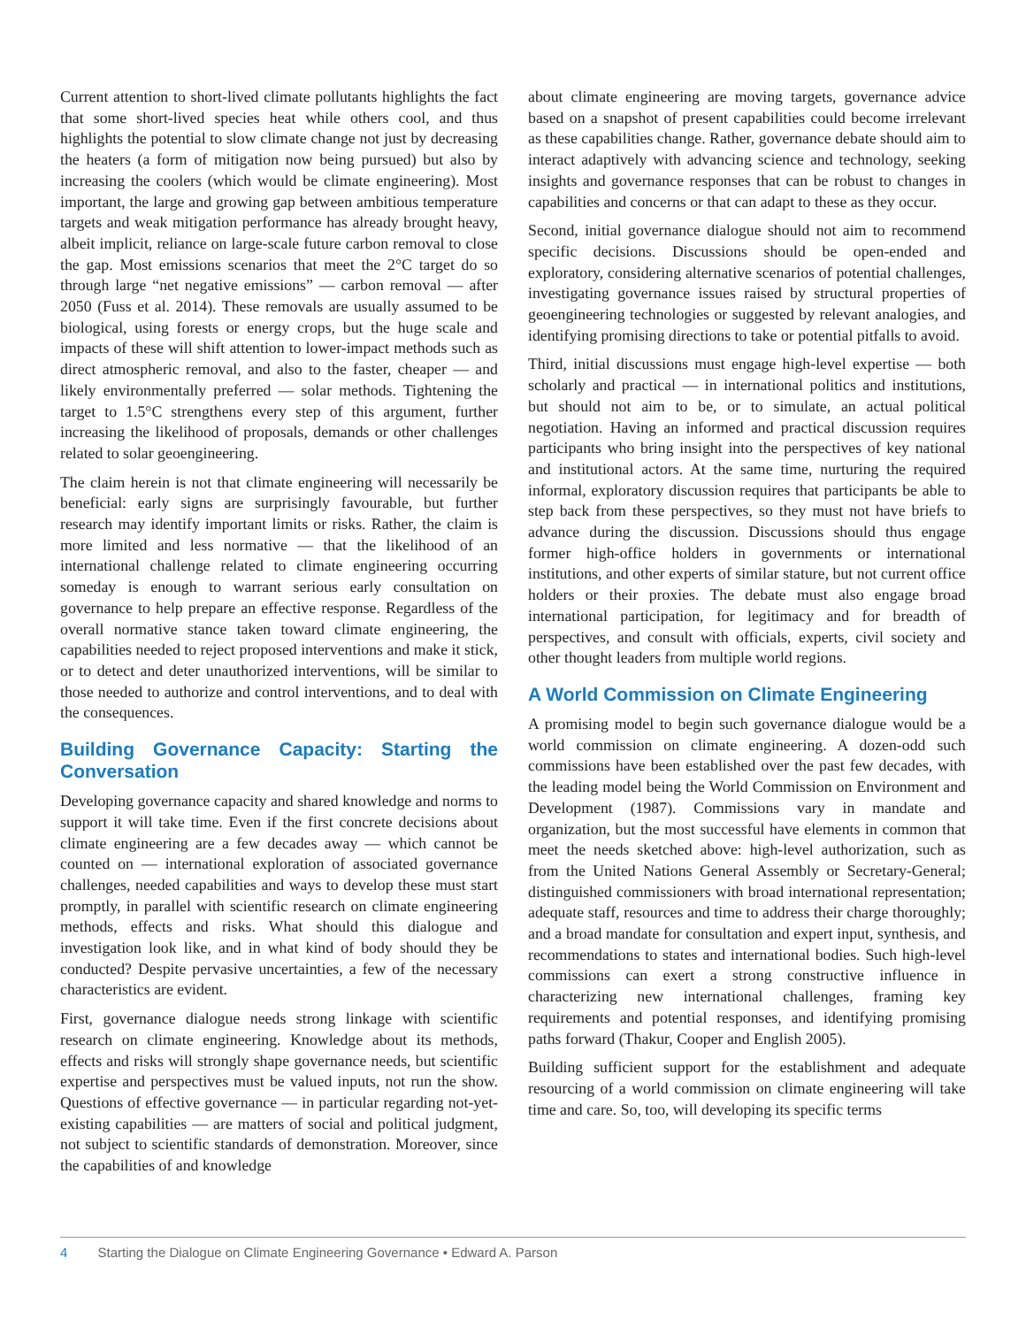Current attention to short-lived climate pollutants highlights the fact that some short-lived species heat while others cool, and thus highlights the potential to slow climate change not just by decreasing the heaters (a form of mitigation now being pursued) but also by increasing the coolers (which would be climate engineering). Most important, the large and growing gap between ambitious temperature targets and weak mitigation performance has already brought heavy, albeit implicit, reliance on large-scale future carbon removal to close the gap. Most emissions scenarios that meet the 2°C target do so through large “net negative emissions” — carbon removal — after 2050 (Fuss et al. 2014). These removals are usually assumed to be biological, using forests or energy crops, but the huge scale and impacts of these will shift attention to lower-impact methods such as direct atmospheric removal, and also to the faster, cheaper — and likely environmentally preferred — solar methods. Tightening the target to 1.5°C strengthens every step of this argument, further increasing the likelihood of proposals, demands or other challenges related to solar geoengineering.
The claim herein is not that climate engineering will necessarily be beneficial: early signs are surprisingly favourable, but further research may identify important limits or risks. Rather, the claim is more limited and less normative — that the likelihood of an international challenge related to climate engineering occurring someday is enough to warrant serious early consultation on governance to help prepare an effective response. Regardless of the overall normative stance taken toward climate engineering, the capabilities needed to reject proposed interventions and make it stick, or to detect and deter unauthorized interventions, will be similar to those needed to authorize and control interventions, and to deal with the consequences.
Building Governance Capacity: Starting the Conversation
Developing governance capacity and shared knowledge and norms to support it will take time. Even if the first concrete decisions about climate engineering are a few decades away — which cannot be counted on — international exploration of associated governance challenges, needed capabilities and ways to develop these must start promptly, in parallel with scientific research on climate engineering methods, effects and risks. What should this dialogue and investigation look like, and in what kind of body should they be conducted? Despite pervasive uncertainties, a few of the necessary characteristics are evident.
First, governance dialogue needs strong linkage with scientific research on climate engineering. Knowledge about its methods, effects and risks will strongly shape governance needs, but scientific expertise and perspectives must be valued inputs, not run the show. Questions of effective governance — in particular regarding not-yet-existing capabilities — are matters of social and political judgment, not subject to scientific standards of demonstration. Moreover, since the capabilities of and knowledge
about climate engineering are moving targets, governance advice based on a snapshot of present capabilities could become irrelevant as these capabilities change. Rather, governance debate should aim to interact adaptively with advancing science and technology, seeking insights and governance responses that can be robust to changes in capabilities and concerns or that can adapt to these as they occur.
Second, initial governance dialogue should not aim to recommend specific decisions. Discussions should be open-ended and exploratory, considering alternative scenarios of potential challenges, investigating governance issues raised by structural properties of geoengineering technologies or suggested by relevant analogies, and identifying promising directions to take or potential pitfalls to avoid.
Third, initial discussions must engage high-level expertise — both scholarly and practical — in international politics and institutions, but should not aim to be, or to simulate, an actual political negotiation. Having an informed and practical discussion requires participants who bring insight into the perspectives of key national and institutional actors. At the same time, nurturing the required informal, exploratory discussion requires that participants be able to step back from these perspectives, so they must not have briefs to advance during the discussion. Discussions should thus engage former high-office holders in governments or international institutions, and other experts of similar stature, but not current office holders or their proxies. The debate must also engage broad international participation, for legitimacy and for breadth of perspectives, and consult with officials, experts, civil society and other thought leaders from multiple world regions.
A World Commission on Climate Engineering
A promising model to begin such governance dialogue would be a world commission on climate engineering. A dozen-odd such commissions have been established over the past few decades, with the leading model being the World Commission on Environment and Development (1987). Commissions vary in mandate and organization, but the most successful have elements in common that meet the needs sketched above: high-level authorization, such as from the United Nations General Assembly or Secretary-General; distinguished commissioners with broad international representation; adequate staff, resources and time to address their charge thoroughly; and a broad mandate for consultation and expert input, synthesis, and recommendations to states and international bodies. Such high-level commissions can exert a strong constructive influence in characterizing new international challenges, framing key requirements and potential responses, and identifying promising paths forward (Thakur, Cooper and English 2005).
Building sufficient support for the establishment and adequate resourcing of a world commission on climate engineering will take time and care. So, too, will developing its specific terms
4 Starting the Dialogue on Climate Engineering Governance • Edward A. Parson